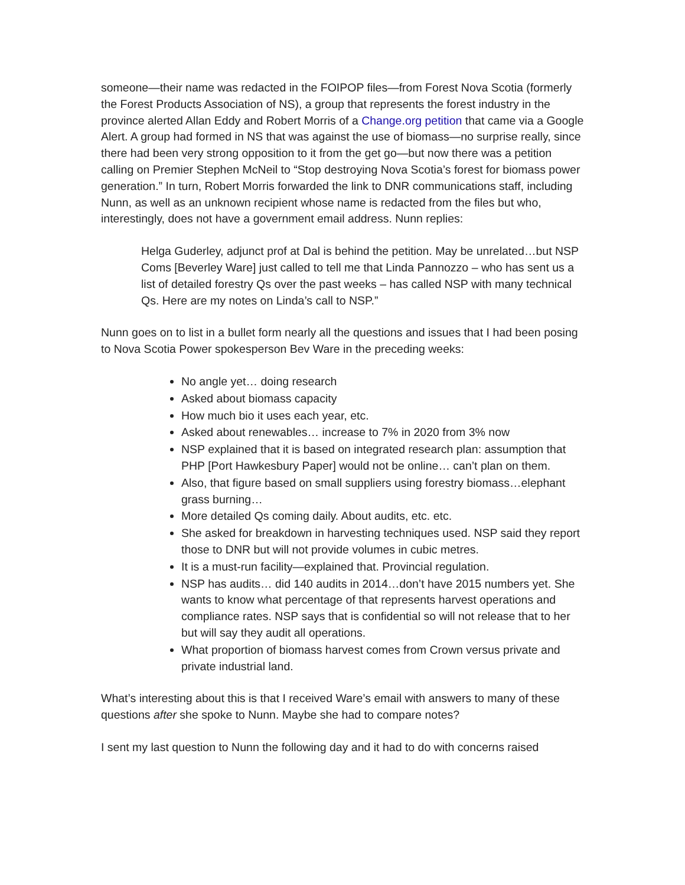someone—their name was redacted in the FOIPOP files—from Forest Nova Scotia (formerly the Forest Products Association of NS), a group that represents the forest industry in the province alerted Allan Eddy and Robert Morris of a Change.org petition that came via a Google Alert. A group had formed in NS that was against the use of biomass—no surprise really, since there had been very strong opposition to it from the get go—but now there was a petition calling on Premier Stephen McNeil to “Stop destroying Nova Scotia’s forest for biomass power generation.” In turn, Robert Morris forwarded the link to DNR communications staff, including Nunn, as well as an unknown recipient whose name is redacted from the files but who, interestingly, does not have a government email address. Nunn replies:
Helga Guderley, adjunct prof at Dal is behind the petition. May be unrelated…but NSP Coms [Beverley Ware] just called to tell me that Linda Pannozzo – who has sent us a list of detailed forestry Qs over the past weeks – has called NSP with many technical Qs. Here are my notes on Linda’s call to NSP.”
Nunn goes on to list in a bullet form nearly all the questions and issues that I had been posing to Nova Scotia Power spokesperson Bev Ware in the preceding weeks:
No angle yet… doing research
Asked about biomass capacity
How much bio it uses each year, etc.
Asked about renewables… increase to 7% in 2020 from 3% now
NSP explained that it is based on integrated research plan: assumption that PHP [Port Hawkesbury Paper] would not be online… can’t plan on them.
Also, that figure based on small suppliers using forestry biomass…elephant grass burning…
More detailed Qs coming daily. About audits, etc. etc.
She asked for breakdown in harvesting techniques used. NSP said they report those to DNR but will not provide volumes in cubic metres.
It is a must-run facility—explained that. Provincial regulation.
NSP has audits… did 140 audits in 2014…don’t have 2015 numbers yet. She wants to know what percentage of that represents harvest operations and compliance rates. NSP says that is confidential so will not release that to her but will say they audit all operations.
What proportion of biomass harvest comes from Crown versus private and private industrial land.
What’s interesting about this is that I received Ware’s email with answers to many of these questions after she spoke to Nunn. Maybe she had to compare notes?
I sent my last question to Nunn the following day and it had to do with concerns raised